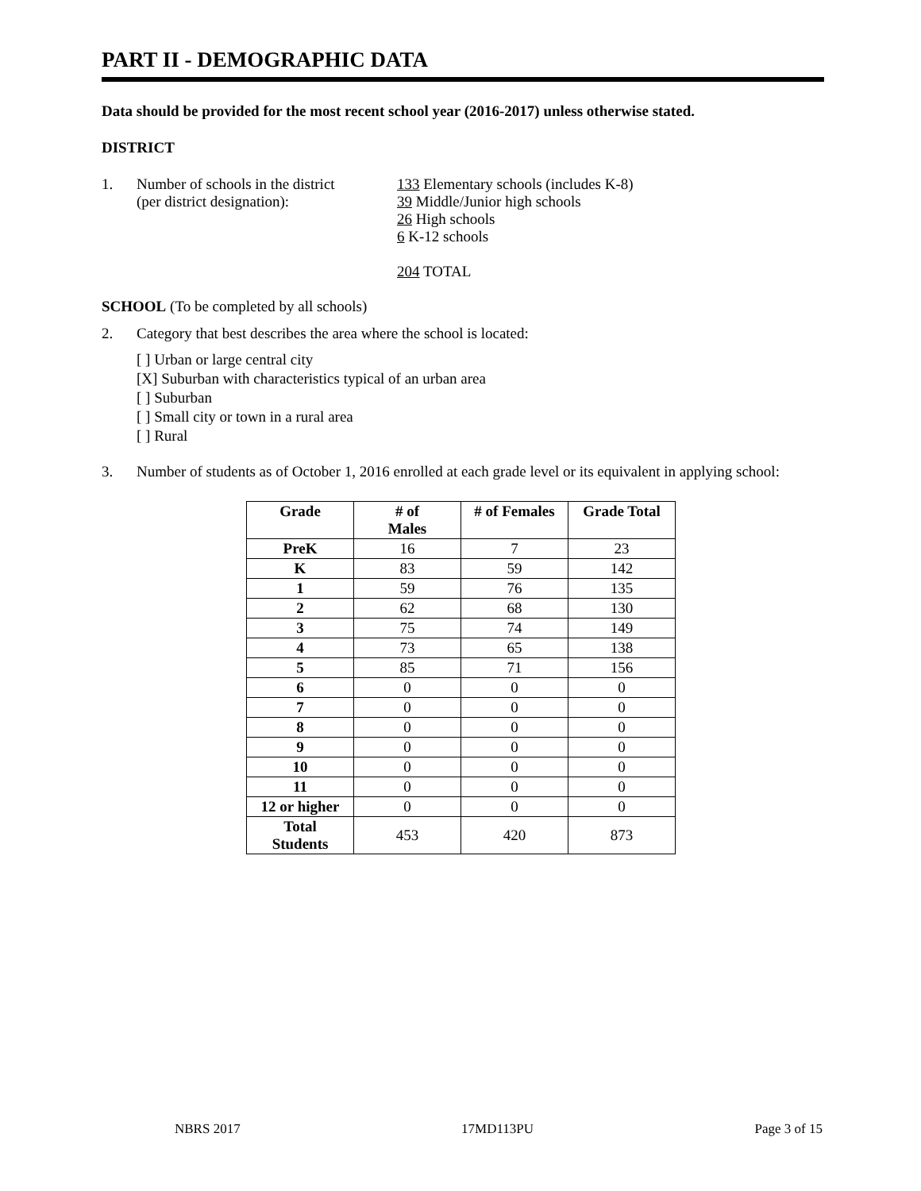PART II - DEMOGRAPHIC DATA
Data should be provided for the most recent school year (2016-2017) unless otherwise stated.
DISTRICT
1. Number of schools in the district
(per district designation):
133 Elementary schools (includes K-8)
39 Middle/Junior high schools
26 High schools
6 K-12 schools
204 TOTAL
SCHOOL (To be completed by all schools)
2. Category that best describes the area where the school is located:
[ ] Urban or large central city
[X] Suburban with characteristics typical of an urban area
[ ] Suburban
[ ] Small city or town in a rural area
[ ] Rural
3. Number of students as of October 1, 2016 enrolled at each grade level or its equivalent in applying school:
| Grade | # of Males | # of Females | Grade Total |
| --- | --- | --- | --- |
| PreK | 16 | 7 | 23 |
| K | 83 | 59 | 142 |
| 1 | 59 | 76 | 135 |
| 2 | 62 | 68 | 130 |
| 3 | 75 | 74 | 149 |
| 4 | 73 | 65 | 138 |
| 5 | 85 | 71 | 156 |
| 6 | 0 | 0 | 0 |
| 7 | 0 | 0 | 0 |
| 8 | 0 | 0 | 0 |
| 9 | 0 | 0 | 0 |
| 10 | 0 | 0 | 0 |
| 11 | 0 | 0 | 0 |
| 12 or higher | 0 | 0 | 0 |
| Total Students | 453 | 420 | 873 |
NBRS 2017 17MD113PU Page 3 of 15